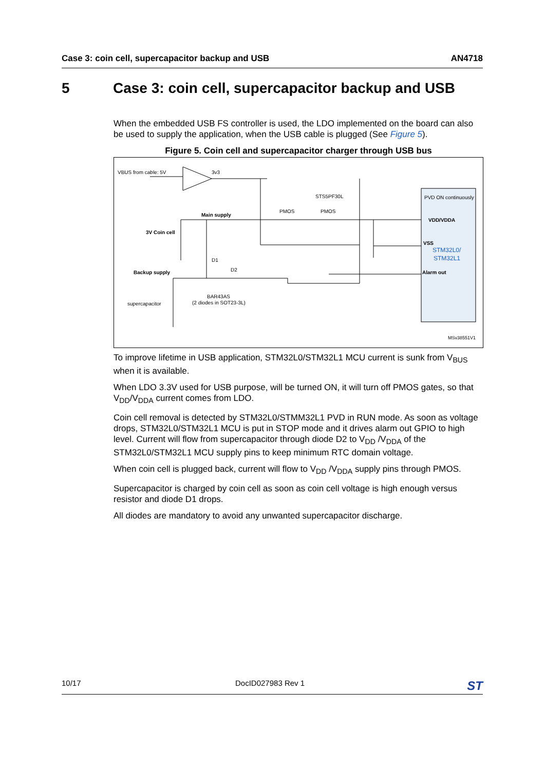Case 3: coin cell, supercapacitor backup and USB AN4718
5 Case 3: coin cell, supercapacitor backup and USB
When the embedded USB FS controller is used, the LDO implemented on the board can also be used to supply the application, when the USB cable is plugged (See Figure 5).
Figure 5. Coin cell and supercapacitor charger through USB bus
VBUS from cable: 5V
3v3
STS5PF30L
PMOS
PMOS
Main supply
3V Coin cell
D1
D2
Backup supply
BAR43AS
(2 diodes in SOT23-3L)
supercapacitor
PVD ON continuously
VDD/VDDA
VSS
STM32L0/
STM32L1
Alarm out
MSv38551V1
To improve lifetime in USB application, STM32L0/STM32L1 MCU current is sunk from V<sub>BUS</sub> when it is available.
When LDO 3.3V used for USB purpose, will be turned ON, it will turn off PMOS gates, so that V<sub>DD</sub>/V<sub>DDA</sub> current comes from LDO.
Coin cell removal is detected by STM32L0/STMM32L1 PVD in RUN mode. As soon as voltage drops, STM32L0/STM32L1 MCU is put in STOP mode and it drives alarm out GPIO to high level. Current will flow from supercapacitor through diode D2 to V<sub>DD</sub> /V<sub>DDA</sub> of the STM32L0/STM32L1 MCU supply pins to keep minimum RTC domain voltage.
When coin cell is plugged back, current will flow to V<sub>DD</sub> /V<sub>DDA</sub> supply pins through PMOS.
Supercapacitor is charged by coin cell as soon as coin cell voltage is high enough versus resistor and diode D1 drops.
All diodes are mandatory to avoid any unwanted supercapacitor discharge.
10/17 DocID027983 Rev 1 ST